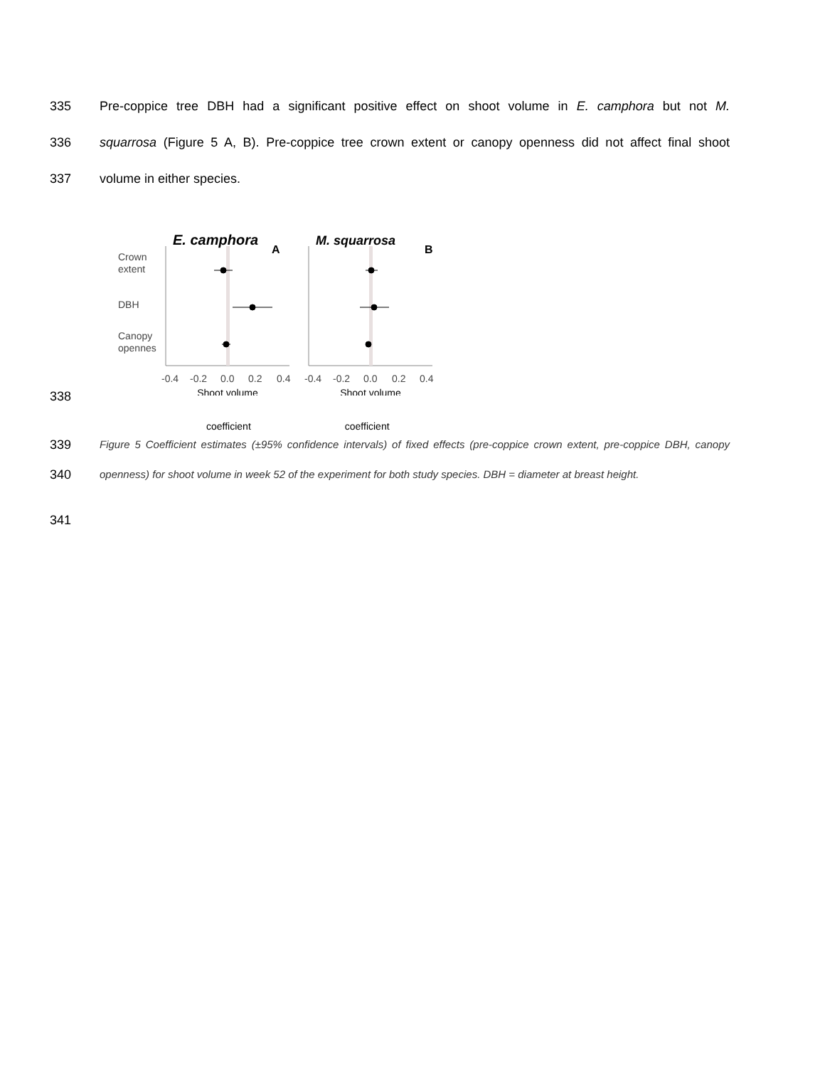335 Pre-coppice tree DBH had a significant positive effect on shoot volume in E. camphora but not M.
336 squarrosa (Figure 5 A, B). Pre-coppice tree crown extent or canopy openness did not affect final shoot
337 volume in either species.
Crown
extent
DBH
Canopy
opennes
E. camphora
A
M. squarrosa
B
-0.4
-0.2
0.0
0.2
0.4
-0.4
-0.2
0.0
0.2
0.4
Shoot volume
Shoot volume
338
coefficient coefficient
339 Figure 5 Coefficient estimates (±95% confidence intervals) of fixed effects (pre-coppice crown extent, pre-coppice DBH, canopy
340 openness) for shoot volume in week 52 of the experiment for both study species. DBH = diameter at breast height.
341